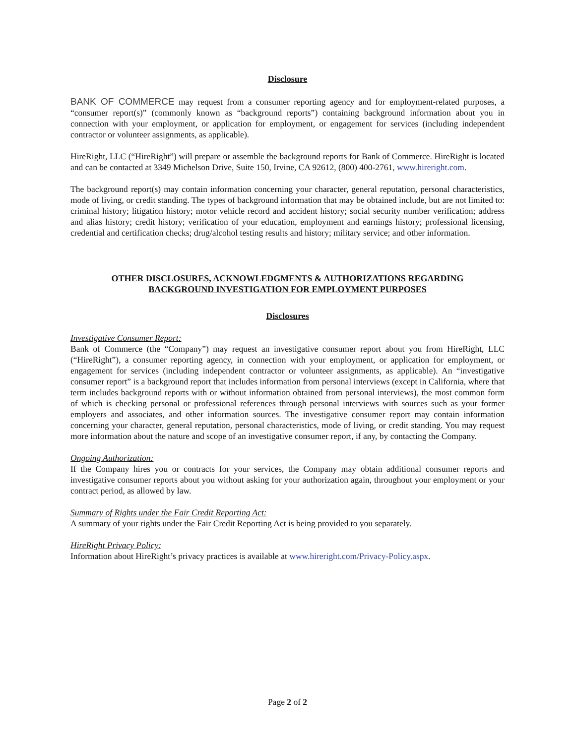Disclosure
BANK OF COMMERCE may request from a consumer reporting agency and for employment-related purposes, a “consumer report(s)” (commonly known as “background reports”) containing background information about you in connection with your employment, or application for employment, or engagement for services (including independent contractor or volunteer assignments, as applicable).
HireRight, LLC (“HireRight”) will prepare or assemble the background reports for Bank of Commerce. HireRight is located and can be contacted at 3349 Michelson Drive, Suite 150, Irvine, CA 92612, (800) 400-2761, www.hireright.com.
The background report(s) may contain information concerning your character, general reputation, personal characteristics, mode of living, or credit standing. The types of background information that may be obtained include, but are not limited to: criminal history; litigation history; motor vehicle record and accident history; social security number verification; address and alias history; credit history; verification of your education, employment and earnings history; professional licensing, credential and certification checks; drug/alcohol testing results and history; military service; and other information.
OTHER DISCLOSURES, ACKNOWLEDGMENTS & AUTHORIZATIONS REGARDING
BACKGROUND INVESTIGATION FOR EMPLOYMENT PURPOSES
Disclosures
Investigative Consumer Report:
Bank of Commerce (the “Company”) may request an investigative consumer report about you from HireRight, LLC (“HireRight”), a consumer reporting agency, in connection with your employment, or application for employment, or engagement for services (including independent contractor or volunteer assignments, as applicable). An “investigative consumer report” is a background report that includes information from personal interviews (except in California, where that term includes background reports with or without information obtained from personal interviews), the most common form of which is checking personal or professional references through personal interviews with sources such as your former employers and associates, and other information sources. The investigative consumer report may contain information concerning your character, general reputation, personal characteristics, mode of living, or credit standing. You may request more information about the nature and scope of an investigative consumer report, if any, by contacting the Company.
Ongoing Authorization:
If the Company hires you or contracts for your services, the Company may obtain additional consumer reports and investigative consumer reports about you without asking for your authorization again, throughout your employment or your contract period, as allowed by law.
Summary of Rights under the Fair Credit Reporting Act:
A summary of your rights under the Fair Credit Reporting Act is being provided to you separately.
HireRight Privacy Policy:
Information about HireRight’s privacy practices is available at www.hireright.com/Privacy-Policy.aspx.
Page 2 of 2